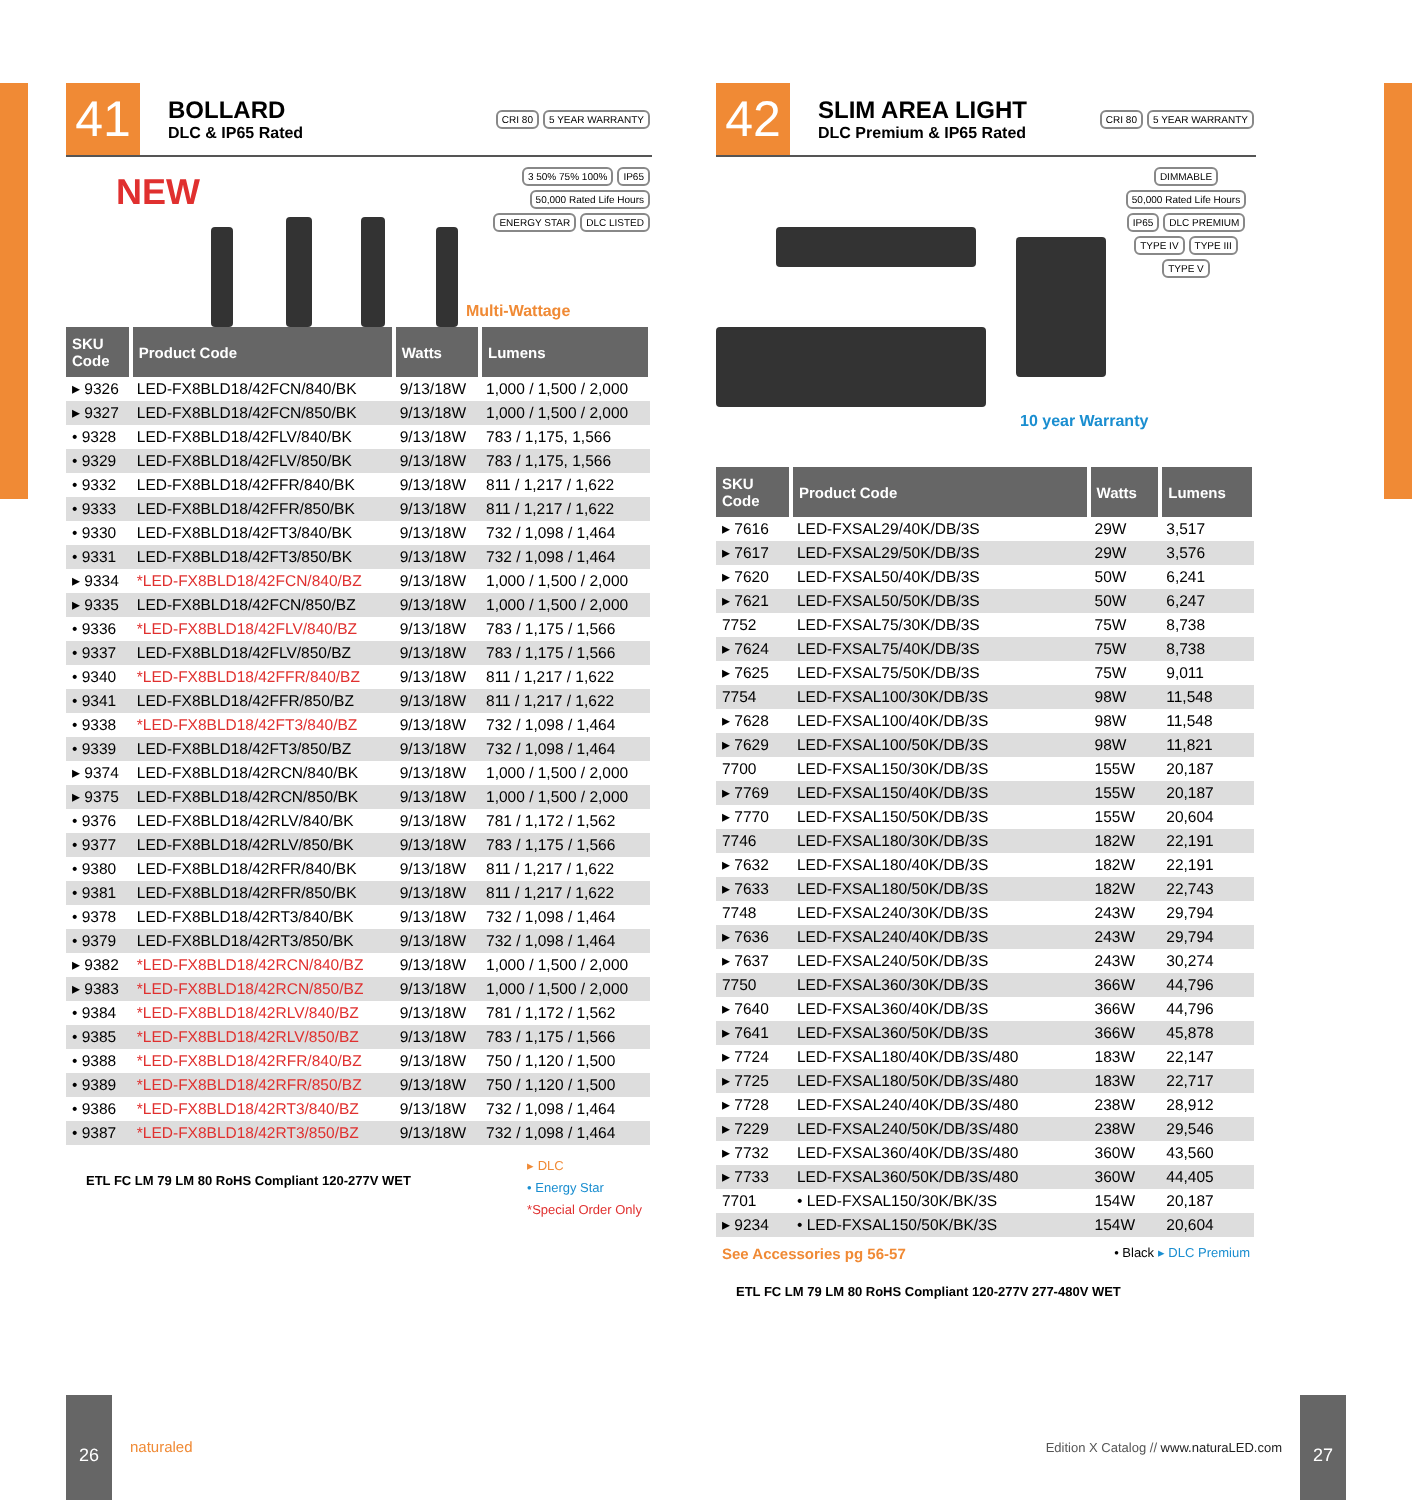41
BOLLARD
DLC & IP65 Rated
CRI 80 5 YEAR WARRANTY
NEW
3 50% 75% 100% IP65 50,000 Rated Life Hours
ENERGY STAR DLC LISTED
Multi-Wattage
| SKU Code | Product Code | Watts | Lumens |
| --- | --- | --- | --- |
| ▸ 9326 | LED-FX8BLD18/42FCN/840/BK | 9/13/18W | 1,000 / 1,500 / 2,000 |
| ▸ 9327 | LED-FX8BLD18/42FCN/850/BK | 9/13/18W | 1,000 / 1,500 / 2,000 |
| • 9328 | LED-FX8BLD18/42FLV/840/BK | 9/13/18W | 783 / 1,175, 1,566 |
| • 9329 | LED-FX8BLD18/42FLV/850/BK | 9/13/18W | 783 / 1,175, 1,566 |
| • 9332 | LED-FX8BLD18/42FFR/840/BK | 9/13/18W | 811 / 1,217 / 1,622 |
| • 9333 | LED-FX8BLD18/42FFR/850/BK | 9/13/18W | 811 / 1,217 / 1,622 |
| • 9330 | LED-FX8BLD18/42FT3/840/BK | 9/13/18W | 732 / 1,098 / 1,464 |
| • 9331 | LED-FX8BLD18/42FT3/850/BK | 9/13/18W | 732 / 1,098 / 1,464 |
| ▸ 9334 | *LED-FX8BLD18/42FCN/840/BZ | 9/13/18W | 1,000 / 1,500 / 2,000 |
| ▸ 9335 | LED-FX8BLD18/42FCN/850/BZ | 9/13/18W | 1,000 / 1,500 / 2,000 |
| • 9336 | *LED-FX8BLD18/42FLV/840/BZ | 9/13/18W | 783 / 1,175 / 1,566 |
| • 9337 | LED-FX8BLD18/42FLV/850/BZ | 9/13/18W | 783 / 1,175 / 1,566 |
| • 9340 | *LED-FX8BLD18/42FFR/840/BZ | 9/13/18W | 811 / 1,217 / 1,622 |
| • 9341 | LED-FX8BLD18/42FFR/850/BZ | 9/13/18W | 811 / 1,217 / 1,622 |
| • 9338 | *LED-FX8BLD18/42FT3/840/BZ | 9/13/18W | 732 / 1,098 / 1,464 |
| • 9339 | LED-FX8BLD18/42FT3/850/BZ | 9/13/18W | 732 / 1,098 / 1,464 |
| ▸ 9374 | LED-FX8BLD18/42RCN/840/BK | 9/13/18W | 1,000 / 1,500 / 2,000 |
| ▸ 9375 | LED-FX8BLD18/42RCN/850/BK | 9/13/18W | 1,000 / 1,500 / 2,000 |
| • 9376 | LED-FX8BLD18/42RLV/840/BK | 9/13/18W | 781 / 1,172 / 1,562 |
| • 9377 | LED-FX8BLD18/42RLV/850/BK | 9/13/18W | 783 / 1,175 / 1,566 |
| • 9380 | LED-FX8BLD18/42RFR/840/BK | 9/13/18W | 811 / 1,217 / 1,622 |
| • 9381 | LED-FX8BLD18/42RFR/850/BK | 9/13/18W | 811 / 1,217 / 1,622 |
| • 9378 | LED-FX8BLD18/42RT3/840/BK | 9/13/18W | 732 / 1,098 / 1,464 |
| • 9379 | LED-FX8BLD18/42RT3/850/BK | 9/13/18W | 732 / 1,098 / 1,464 |
| ▸ 9382 | *LED-FX8BLD18/42RCN/840/BZ | 9/13/18W | 1,000 / 1,500 / 2,000 |
| ▸ 9383 | *LED-FX8BLD18/42RCN/850/BZ | 9/13/18W | 1,000 / 1,500 / 2,000 |
| • 9384 | *LED-FX8BLD18/42RLV/840/BZ | 9/13/18W | 781 / 1,172 / 1,562 |
| • 9385 | *LED-FX8BLD18/42RLV/850/BZ | 9/13/18W | 783 / 1,175 / 1,566 |
| • 9388 | *LED-FX8BLD18/42RFR/840/BZ | 9/13/18W | 750 / 1,120 / 1,500 |
| • 9389 | *LED-FX8BLD18/42RFR/850/BZ | 9/13/18W | 750 / 1,120 / 1,500 |
| • 9386 | *LED-FX8BLD18/42RT3/840/BZ | 9/13/18W | 732 / 1,098 / 1,464 |
| • 9387 | *LED-FX8BLD18/42RT3/850/BZ | 9/13/18W | 732 / 1,098 / 1,464 |
ETL FC LM 79 LM 80 RoHS Compliant 120-277V WET
▸ DLC
• Energy Star
*Special Order Only
42
SLIM AREA LIGHT
DLC Premium & IP65 Rated
CRI 80 5 YEAR WARRANTY
DIMMABLE 50,000 Rated Life Hours IP65 DLC PREMIUM TYPE IV TYPE III TYPE V
10 year Warranty
| SKU Code | Product Code | Watts | Lumens |
| --- | --- | --- | --- |
| ▸ 7616 | LED-FXSAL29/40K/DB/3S | 29W | 3,517 |
| ▸ 7617 | LED-FXSAL29/50K/DB/3S | 29W | 3,576 |
| ▸ 7620 | LED-FXSAL50/40K/DB/3S | 50W | 6,241 |
| ▸ 7621 | LED-FXSAL50/50K/DB/3S | 50W | 6,247 |
| 7752 | LED-FXSAL75/30K/DB/3S | 75W | 8,738 |
| ▸ 7624 | LED-FXSAL75/40K/DB/3S | 75W | 8,738 |
| ▸ 7625 | LED-FXSAL75/50K/DB/3S | 75W | 9,011 |
| 7754 | LED-FXSAL100/30K/DB/3S | 98W | 11,548 |
| ▸ 7628 | LED-FXSAL100/40K/DB/3S | 98W | 11,548 |
| ▸ 7629 | LED-FXSAL100/50K/DB/3S | 98W | 11,821 |
| 7700 | LED-FXSAL150/30K/DB/3S | 155W | 20,187 |
| ▸ 7769 | LED-FXSAL150/40K/DB/3S | 155W | 20,187 |
| ▸ 7770 | LED-FXSAL150/50K/DB/3S | 155W | 20,604 |
| 7746 | LED-FXSAL180/30K/DB/3S | 182W | 22,191 |
| ▸ 7632 | LED-FXSAL180/40K/DB/3S | 182W | 22,191 |
| ▸ 7633 | LED-FXSAL180/50K/DB/3S | 182W | 22,743 |
| 7748 | LED-FXSAL240/30K/DB/3S | 243W | 29,794 |
| ▸ 7636 | LED-FXSAL240/40K/DB/3S | 243W | 29,794 |
| ▸ 7637 | LED-FXSAL240/50K/DB/3S | 243W | 30,274 |
| 7750 | LED-FXSAL360/30K/DB/3S | 366W | 44,796 |
| ▸ 7640 | LED-FXSAL360/40K/DB/3S | 366W | 44,796 |
| ▸ 7641 | LED-FXSAL360/50K/DB/3S | 366W | 45,878 |
| ▸ 7724 | LED-FXSAL180/40K/DB/3S/480 | 183W | 22,147 |
| ▸ 7725 | LED-FXSAL180/50K/DB/3S/480 | 183W | 22,717 |
| ▸ 7728 | LED-FXSAL240/40K/DB/3S/480 | 238W | 28,912 |
| ▸ 7229 | LED-FXSAL240/50K/DB/3S/480 | 238W | 29,546 |
| ▸ 7732 | LED-FXSAL360/40K/DB/3S/480 | 360W | 43,560 |
| ▸ 7733 | LED-FXSAL360/50K/DB/3S/480 | 360W | 44,405 |
| 7701 | • LED-FXSAL150/30K/BK/3S | 154W | 20,187 |
| ▸ 9234 | • LED-FXSAL150/50K/BK/3S | 154W | 20,604 |
See Accessories pg 56-57 • Black ▸ DLC Premium
ETL FC LM 79 LM 80 RoHS Compliant 120-277V 277-480V WET
26
naturaled
Edition X Catalog // www.naturaLED.com
27